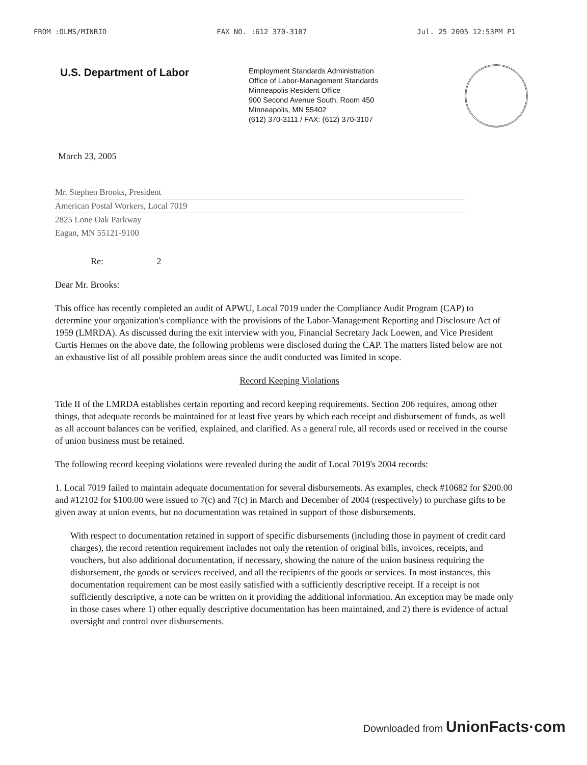FROM :OLMS/MINRIO FAX NO. :612 370-3107 Jul. 25 2005 12:53PM P1
U.S. Department of Labor
Employment Standards Administration
Office of Labor-Management Standards
Minneapolis Resident Office
900 Second Avenue South, Room 450
Minneapolis, MN 55402
(612) 370-3111 / FAX: (612) 370-3107
March 23, 2005
Mr. Stephen Brooks, President
American Postal Workers, Local 7019
2825 Lone Oak Parkway
Eagan, MN 55121-9100
Re: 2
Dear Mr. Brooks:
This office has recently completed an audit of APWU, Local 7019 under the Compliance Audit Program (CAP) to determine your organization's compliance with the provisions of the Labor-Management Reporting and Disclosure Act of 1959 (LMRDA). As discussed during the exit interview with you, Financial Secretary Jack Loewen, and Vice President Curtis Hennes on the above date, the following problems were disclosed during the CAP. The matters listed below are not an exhaustive list of all possible problem areas since the audit conducted was limited in scope.
Record Keeping Violations
Title II of the LMRDA establishes certain reporting and record keeping requirements. Section 206 requires, among other things, that adequate records be maintained for at least five years by which each receipt and disbursement of funds, as well as all account balances can be verified, explained, and clarified. As a general rule, all records used or received in the course of union business must be retained.
The following record keeping violations were revealed during the audit of Local 7019's 2004 records:
1. Local 7019 failed to maintain adequate documentation for several disbursements. As examples, check #10682 for $200.00 and #12102 for $100.00 were issued to 7(c) and 7(c) in March and December of 2004 (respectively) to purchase gifts to be given away at union events, but no documentation was retained in support of those disbursements.
With respect to documentation retained in support of specific disbursements (including those in payment of credit card charges), the record retention requirement includes not only the retention of original bills, invoices, receipts, and vouchers, but also additional documentation, if necessary, showing the nature of the union business requiring the disbursement, the goods or services received, and all the recipients of the goods or services. In most instances, this documentation requirement can be most easily satisfied with a sufficiently descriptive receipt. If a receipt is not sufficiently descriptive, a note can be written on it providing the additional information. An exception may be made only in those cases where 1) other equally descriptive documentation has been maintained, and 2) there is evidence of actual oversight and control over disbursements.
Downloaded from UnionFacts·com